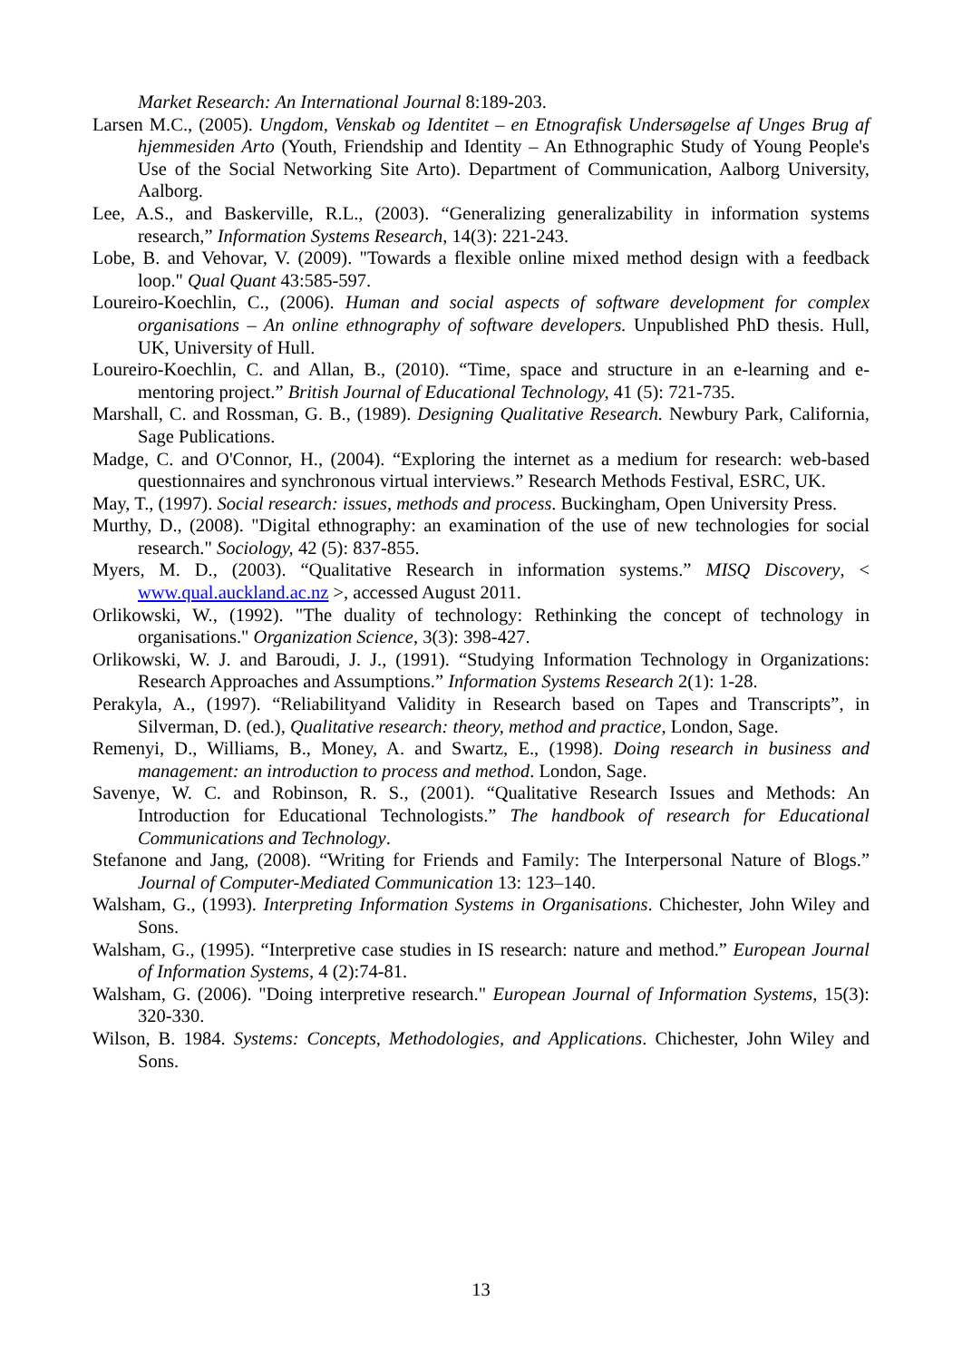Market Research: An International Journal 8:189-203.
Larsen M.C., (2005). Ungdom, Venskab og Identitet – en Etnografisk Undersøgelse af Unges Brug af hjemmesiden Arto (Youth, Friendship and Identity – An Ethnographic Study of Young People's Use of the Social Networking Site Arto). Department of Communication, Aalborg University, Aalborg.
Lee, A.S., and Baskerville, R.L., (2003). “Generalizing generalizability in information systems research,” Information Systems Research, 14(3): 221-243.
Lobe, B. and Vehovar, V. (2009). "Towards a flexible online mixed method design with a feedback loop." Qual Quant 43:585-597.
Loureiro-Koechlin, C., (2006). Human and social aspects of software development for complex organisations – An online ethnography of software developers. Unpublished PhD thesis. Hull, UK, University of Hull.
Loureiro-Koechlin, C. and Allan, B., (2010). “Time, space and structure in an e-learning and e-mentoring project.” British Journal of Educational Technology, 41 (5): 721-735.
Marshall, C. and Rossman, G. B., (1989). Designing Qualitative Research. Newbury Park, California, Sage Publications.
Madge, C. and O'Connor, H., (2004). “Exploring the internet as a medium for research: web-based questionnaires and synchronous virtual interviews.” Research Methods Festival, ESRC, UK.
May, T., (1997). Social research: issues, methods and process. Buckingham, Open University Press.
Murthy, D., (2008). "Digital ethnography: an examination of the use of new technologies for social research." Sociology, 42 (5): 837-855.
Myers, M. D., (2003). “Qualitative Research in information systems.” MISQ Discovery, < www.qual.auckland.ac.nz >, accessed August 2011.
Orlikowski, W., (1992). "The duality of technology: Rethinking the concept of technology in organisations." Organization Science, 3(3): 398-427.
Orlikowski, W. J. and Baroudi, J. J., (1991). “Studying Information Technology in Organizations: Research Approaches and Assumptions.” Information Systems Research 2(1): 1-28.
Perakyla, A., (1997). “Reliabilityand Validity in Research based on Tapes and Transcripts”, in Silverman, D. (ed.), Qualitative research: theory, method and practice, London, Sage.
Remenyi, D., Williams, B., Money, A. and Swartz, E., (1998). Doing research in business and management: an introduction to process and method. London, Sage.
Savenye, W. C. and Robinson, R. S., (2001). “Qualitative Research Issues and Methods: An Introduction for Educational Technologists.” The handbook of research for Educational Communications and Technology.
Stefanone and Jang, (2008). “Writing for Friends and Family: The Interpersonal Nature of Blogs.” Journal of Computer-Mediated Communication 13: 123–140.
Walsham, G., (1993). Interpreting Information Systems in Organisations. Chichester, John Wiley and Sons.
Walsham, G., (1995). “Interpretive case studies in IS research: nature and method.” European Journal of Information Systems, 4 (2):74-81.
Walsham, G. (2006). "Doing interpretive research." European Journal of Information Systems, 15(3): 320-330.
Wilson, B. 1984. Systems: Concepts, Methodologies, and Applications. Chichester, John Wiley and Sons.
13